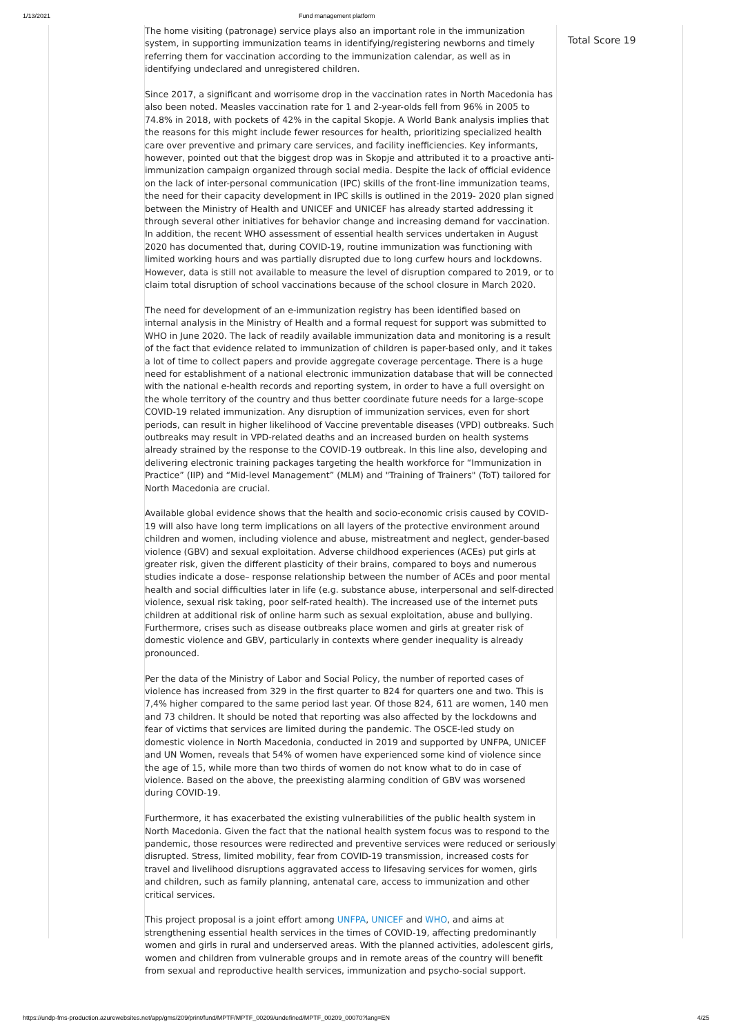1/13/2021 Fund management platform
The home visiting (patronage) service plays also an important role in the immunization system, in supporting immunization teams in identifying/registering newborns and timely referring them for vaccination according to the immunization calendar, as well as in identifying undeclared and unregistered children.
Since 2017, a significant and worrisome drop in the vaccination rates in North Macedonia has also been noted. Measles vaccination rate for 1 and 2-year-olds fell from 96% in 2005 to 74.8% in 2018, with pockets of 42% in the capital Skopje. A World Bank analysis implies that the reasons for this might include fewer resources for health, prioritizing specialized health care over preventive and primary care services, and facility inefficiencies. Key informants, however, pointed out that the biggest drop was in Skopje and attributed it to a proactive anti-immunization campaign organized through social media. Despite the lack of official evidence on the lack of inter-personal communication (IPC) skills of the front-line immunization teams, the need for their capacity development in IPC skills is outlined in the 2019- 2020 plan signed between the Ministry of Health and UNICEF and UNICEF has already started addressing it through several other initiatives for behavior change and increasing demand for vaccination. In addition, the recent WHO assessment of essential health services undertaken in August 2020 has documented that, during COVID-19, routine immunization was functioning with limited working hours and was partially disrupted due to long curfew hours and lockdowns. However, data is still not available to measure the level of disruption compared to 2019, or to claim total disruption of school vaccinations because of the school closure in March 2020.
The need for development of an e-immunization registry has been identified based on internal analysis in the Ministry of Health and a formal request for support was submitted to WHO in June 2020. The lack of readily available immunization data and monitoring is a result of the fact that evidence related to immunization of children is paper-based only, and it takes a lot of time to collect papers and provide aggregate coverage percentage. There is a huge need for establishment of a national electronic immunization database that will be connected with the national e-health records and reporting system, in order to have a full oversight on the whole territory of the country and thus better coordinate future needs for a large-scope COVID-19 related immunization. Any disruption of immunization services, even for short periods, can result in higher likelihood of Vaccine preventable diseases (VPD) outbreaks. Such outbreaks may result in VPD-related deaths and an increased burden on health systems already strained by the response to the COVID-19 outbreak. In this line also, developing and delivering electronic training packages targeting the health workforce for “Immunization in Practice” (IIP) and “Mid-level Management” (MLM) and "Training of Trainers" (ToT) tailored for North Macedonia are crucial.
Available global evidence shows that the health and socio-economic crisis caused by COVID-19 will also have long term implications on all layers of the protective environment around children and women, including violence and abuse, mistreatment and neglect, gender-based violence (GBV) and sexual exploitation. Adverse childhood experiences (ACEs) put girls at greater risk, given the different plasticity of their brains, compared to boys and numerous studies indicate a dose– response relationship between the number of ACEs and poor mental health and social difficulties later in life (e.g. substance abuse, interpersonal and self-directed violence, sexual risk taking, poor self-rated health). The increased use of the internet puts children at additional risk of online harm such as sexual exploitation, abuse and bullying. Furthermore, crises such as disease outbreaks place women and girls at greater risk of domestic violence and GBV, particularly in contexts where gender inequality is already pronounced.
Per the data of the Ministry of Labor and Social Policy, the number of reported cases of violence has increased from 329 in the first quarter to 824 for quarters one and two. This is 7,4% higher compared to the same period last year. Of those 824, 611 are women, 140 men and 73 children. It should be noted that reporting was also affected by the lockdowns and fear of victims that services are limited during the pandemic. The OSCE-led study on domestic violence in North Macedonia, conducted in 2019 and supported by UNFPA, UNICEF and UN Women, reveals that 54% of women have experienced some kind of violence since the age of 15, while more than two thirds of women do not know what to do in case of violence. Based on the above, the preexisting alarming condition of GBV was worsened during COVID-19.
Furthermore, it has exacerbated the existing vulnerabilities of the public health system in North Macedonia. Given the fact that the national health system focus was to respond to the pandemic, those resources were redirected and preventive services were reduced or seriously disrupted. Stress, limited mobility, fear from COVID-19 transmission, increased costs for travel and livelihood disruptions aggravated access to lifesaving services for women, girls and children, such as family planning, antenatal care, access to immunization and other critical services.
This project proposal is a joint effort among UNFPA, UNICEF and WHO, and aims at strengthening essential health services in the times of COVID-19, affecting predominantly women and girls in rural and underserved areas. With the planned activities, adolescent girls, women and children from vulnerable groups and in remote areas of the country will benefit from sexual and reproductive health services, immunization and psycho-social support.
Total Score 19
https://undp-fms-production.azurewebsites.net/app/gms/209/print/fund/MPTF/MPTF_00209/undefined/MPTF_00209_00070?lang=EN
4/25